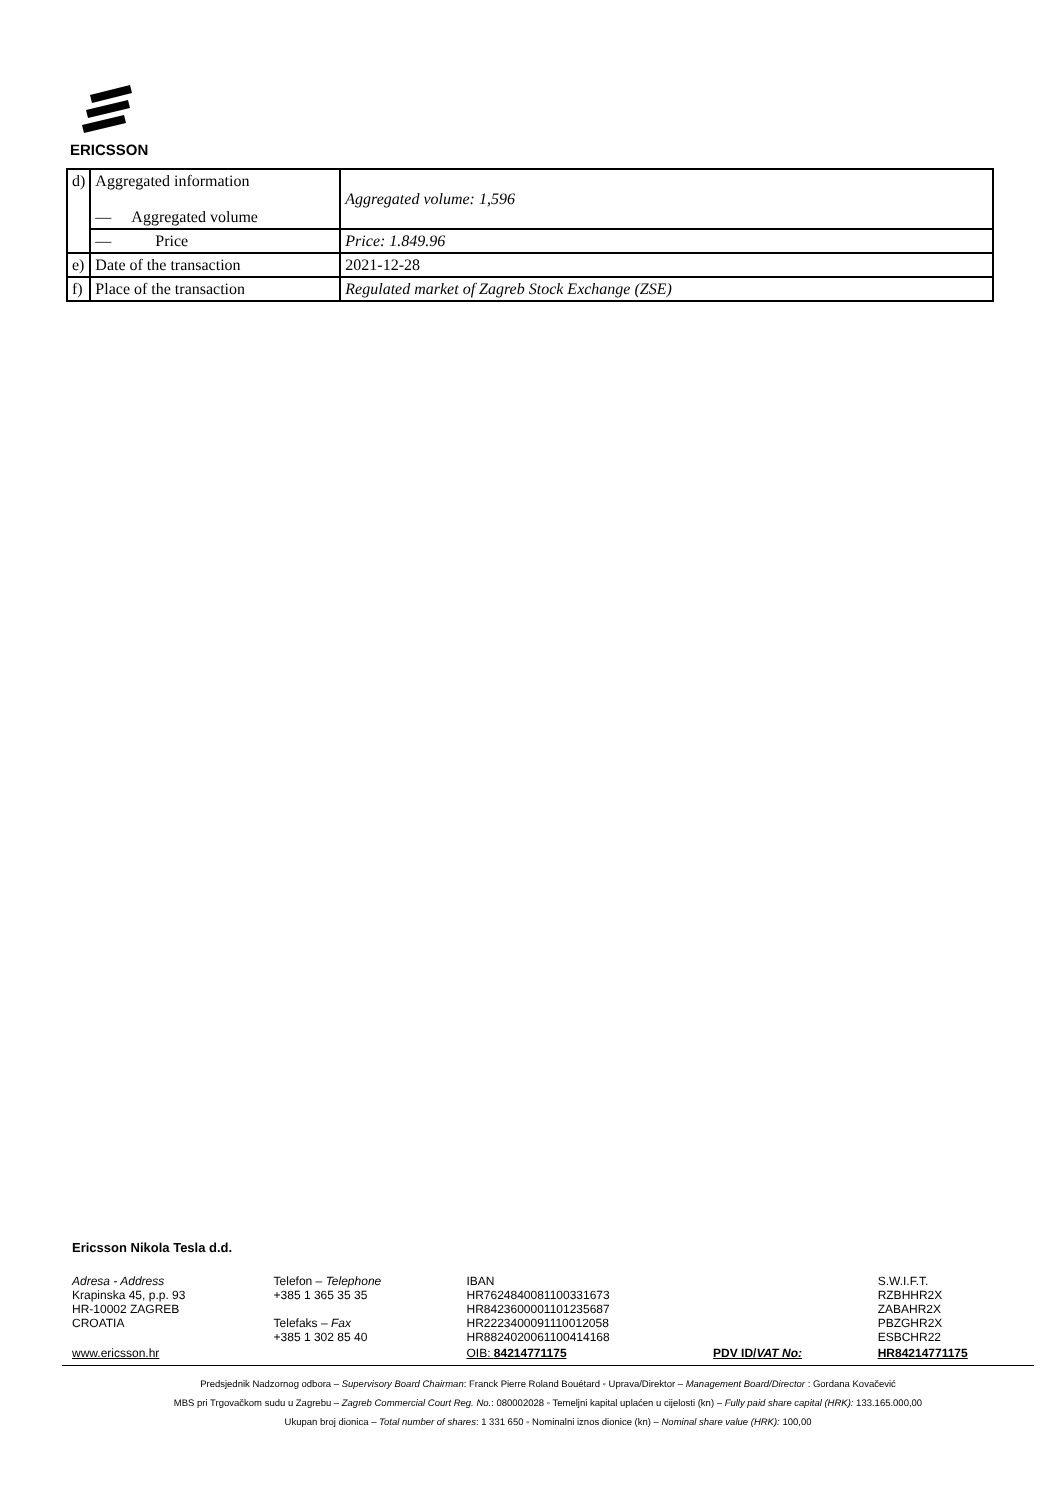ERICSSON
| d) | Aggregated information — Aggregated volume | Aggregated volume: 1,596 |
| | — Price | Price: 1.849.96 |
| e) | Date of the transaction | 2021-12-28 |
| f) | Place of the transaction | Regulated market of Zagreb Stock Exchange (ZSE) |
Ericsson Nikola Tesla d.d.
| Adresa - Address Krapinska 45, p.p. 93 HR-10002 ZAGREB CROATIA | Telefon – Telephone +385 1 365 35 35 Telefaks – Fax +385 1 302 85 40 | IBAN HR7624840081100331673 HR8423600001101235687 HR2223400091110012058 HR8824020061100414168 | | S.W.I.F.T. RZBHHR2X ZABAHR2X PBZGHR2X ESBCHR22 |
| www.ericsson.hr | | OIB: 84214771175 | PDV ID/ VAT No: | HR84214771175 |
Predsjednik Nadzornog odbora – Supervisory Board Chairman: Franck Pierre Roland Bouétard ◦ Uprava/Direktor – Management Board/Director : Gordana Kovačević
MBS pri Trgovačkom sudu u Zagrebu – Zagreb Commercial Court Reg. No.: 080002028 ◦ Temeljni kapital uplaćen u cijelosti (kn) – Fully paid share capital (HRK): 133.165.000,00
Ukupan broj dionica – Total number of shares: 1 331 650 ◦ Nominalni iznos dionice (kn) – Nominal share value (HRK): 100,00